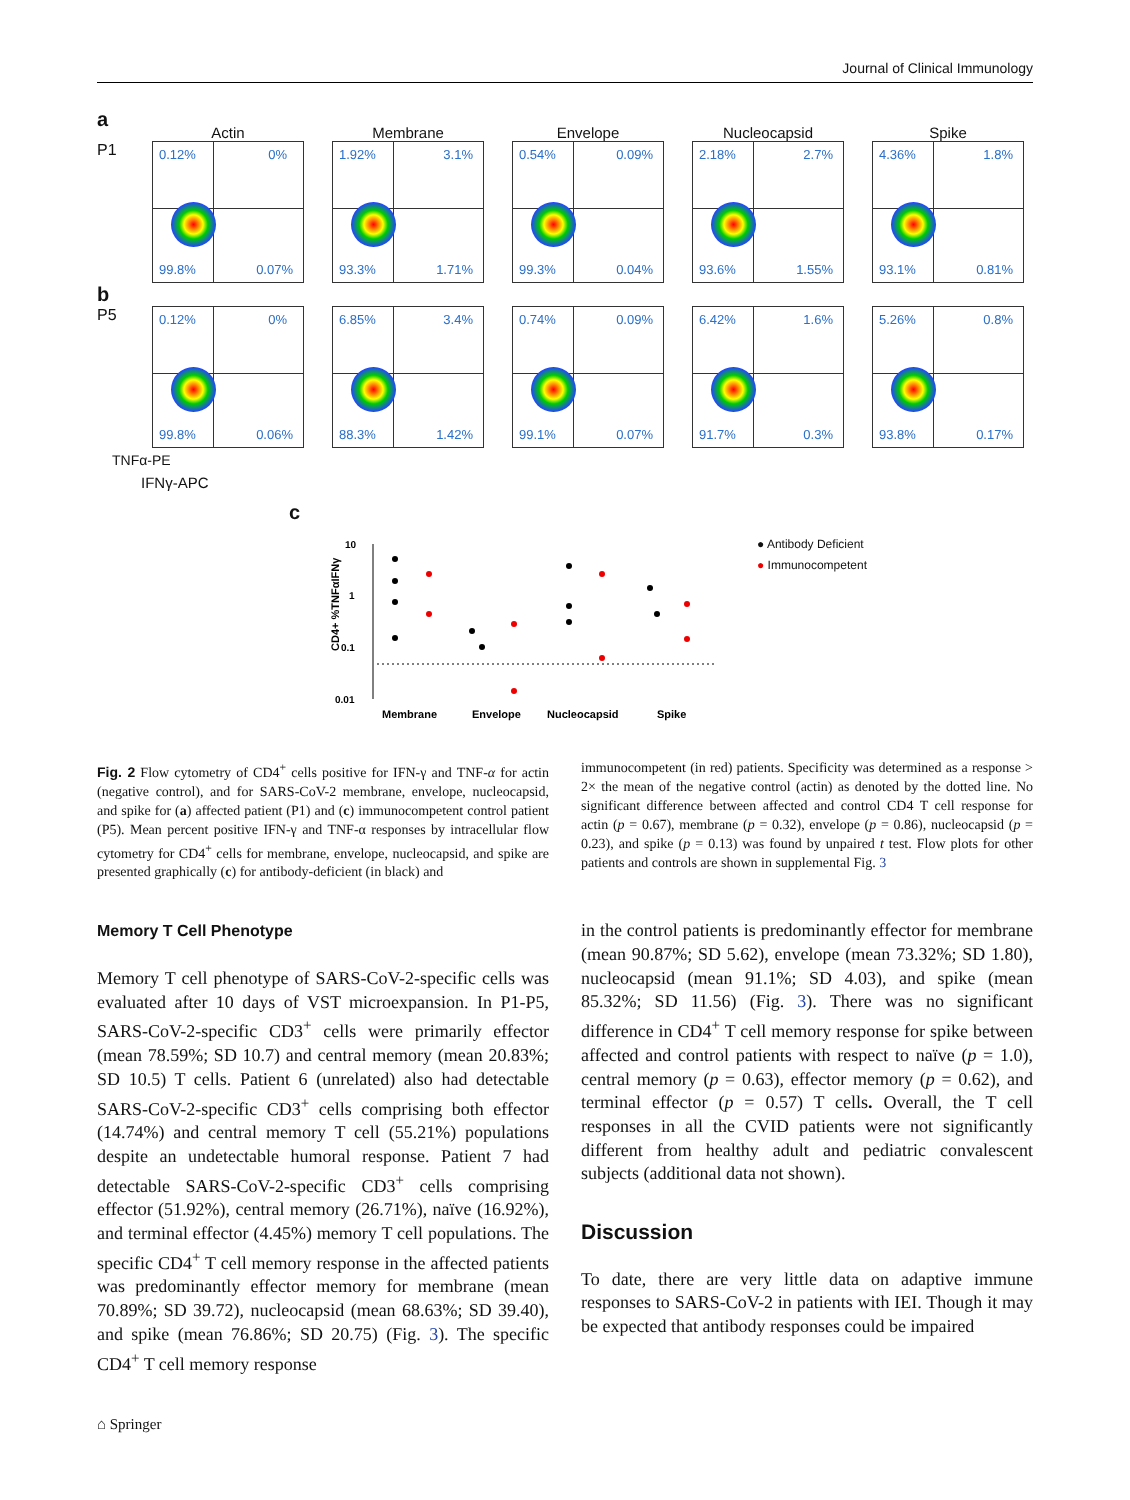Journal of Clinical Immunology
a
P1
Actin
0.12% 0%
99.8% 0.07%
Membrane
1.92% 3.1%
93.3% 1.71%
Envelope
0.54% 0.09%
99.3% 0.04%
Nucleocapsid
2.18% 2.7%
93.6% 1.55%
Spike
4.36% 1.8%
93.1% 0.81%
b
P5
0.12% 0%
99.8% 0.06%
6.85% 3.4%
88.3% 1.42%
0.74% 0.09%
99.1% 0.07%
6.42% 1.6%
91.7% 0.3%
5.26% 0.8%
93.8% 0.17%
TNFα-PE
IFNγ-APC
c
CD4+ %TNFαIFNγ
10
1
0.1
0.01
Membrane
Envelope
Nucleocapsid
Spike
● Antibody Deficient
● Immunocompetent
Fig. 2 Flow cytometry of CD4<sup>+</sup> cells positive for IFN-γ and TNF-α for actin (negative control), and for SARS-CoV-2 membrane, envelope, nucleocapsid, and spike for (a) affected patient (P1) and (c) immunocompetent control patient (P5). Mean percent positive IFN-γ and TNF-α responses by intracellular flow cytometry for CD4<sup>+</sup> cells for membrane, envelope, nucleocapsid, and spike are presented graphically (c) for antibody-deficient (in black) and
immunocompetent (in red) patients. Specificity was determined as a response > 2× the mean of the negative control (actin) as denoted by the dotted line. No significant difference between affected and control CD4 T cell response for actin (p = 0.67), membrane (p = 0.32), envelope (p = 0.86), nucleocapsid (p = 0.23), and spike (p = 0.13) was found by unpaired t test. Flow plots for other patients and controls are shown in supplemental Fig. 3
Memory T Cell Phenotype
Memory T cell phenotype of SARS-CoV-2-specific cells was evaluated after 10 days of VST microexpansion. In P1-P5, SARS-CoV-2-specific CD3<sup>+</sup> cells were primarily effector (mean 78.59%; SD 10.7) and central memory (mean 20.83%; SD 10.5) T cells. Patient 6 (unrelated) also had detectable SARS-CoV-2-specific CD3<sup>+</sup> cells comprising both effector (14.74%) and central memory T cell (55.21%) populations despite an undetectable humoral response. Patient 7 had detectable SARS-CoV-2-specific CD3<sup>+</sup> cells comprising effector (51.92%), central memory (26.71%), naïve (16.92%), and terminal effector (4.45%) memory T cell populations. The specific CD4<sup>+</sup> T cell memory response in the affected patients was predominantly effector memory for membrane (mean 70.89%; SD 39.72), nucleocapsid (mean 68.63%; SD 39.40), and spike (mean 76.86%; SD 20.75) (Fig. 3). The specific CD4<sup>+</sup> T cell memory response
in the control patients is predominantly effector for membrane (mean 90.87%; SD 5.62), envelope (mean 73.32%; SD 1.80), nucleocapsid (mean 91.1%; SD 4.03), and spike (mean 85.32%; SD 11.56) (Fig. 3). There was no significant difference in CD4<sup>+</sup> T cell memory response for spike between affected and control patients with respect to naïve (p = 1.0), central memory (p = 0.63), effector memory (p = 0.62), and terminal effector (p = 0.57) T cells. Overall, the T cell responses in all the CVID patients were not significantly different from healthy adult and pediatric convalescent subjects (additional data not shown).
Discussion
To date, there are very little data on adaptive immune responses to SARS-CoV-2 in patients with IEI. Though it may be expected that antibody responses could be impaired
⌂ Springer